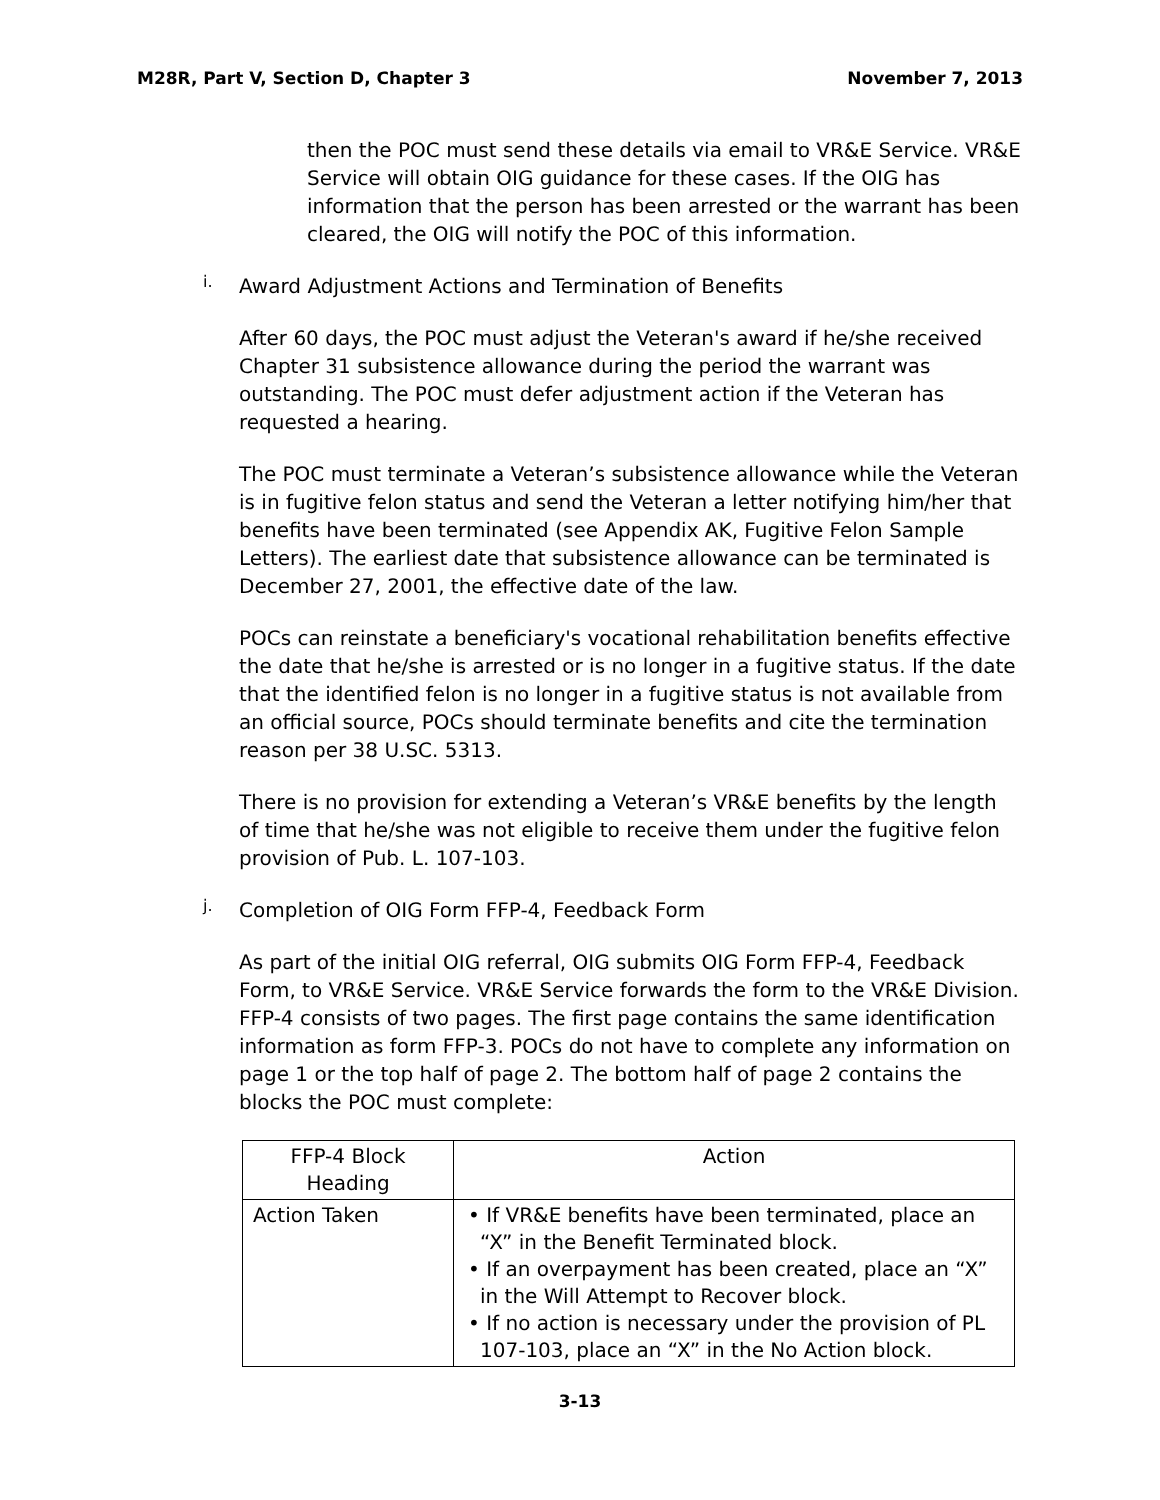M28R, Part V, Section D, Chapter 3 November 7, 2013
then the POC must send these details via email to VR&E Service. VR&E Service will obtain OIG guidance for these cases. If the OIG has information that the person has been arrested or the warrant has been cleared, the OIG will notify the POC of this information.
i.
Award Adjustment Actions and Termination of Benefits
After 60 days, the POC must adjust the Veteran's award if he/she received Chapter 31 subsistence allowance during the period the warrant was outstanding. The POC must defer adjustment action if the Veteran has requested a hearing.
The POC must terminate a Veteran’s subsistence allowance while the Veteran is in fugitive felon status and send the Veteran a letter notifying him/her that benefits have been terminated (see Appendix AK, Fugitive Felon Sample Letters). The earliest date that subsistence allowance can be terminated is December 27, 2001, the effective date of the law.
POCs can reinstate a beneficiary's vocational rehabilitation benefits effective the date that he/she is arrested or is no longer in a fugitive status. If the date that the identified felon is no longer in a fugitive status is not available from an official source, POCs should terminate benefits and cite the termination reason per 38 U.SC. 5313.
There is no provision for extending a Veteran’s VR&E benefits by the length of time that he/she was not eligible to receive them under the fugitive felon provision of Pub. L. 107-103.
j.
Completion of OIG Form FFP-4, Feedback Form
As part of the initial OIG referral, OIG submits OIG Form FFP-4, Feedback Form, to VR&E Service. VR&E Service forwards the form to the VR&E Division. FFP-4 consists of two pages. The first page contains the same identification information as form FFP-3. POCs do not have to complete any information on page 1 or the top half of page 2. The bottom half of page 2 contains the blocks the POC must complete:
| FFP-4 Block Heading | Action |
| --- | --- |
| Action Taken | • If VR&E benefits have been terminated, place an “X” in the Benefit Terminated block. • If an overpayment has been created, place an “X” in the Will Attempt to Recover block. • If no action is necessary under the provision of PL 107-103, place an “X” in the No Action block. |
3-13